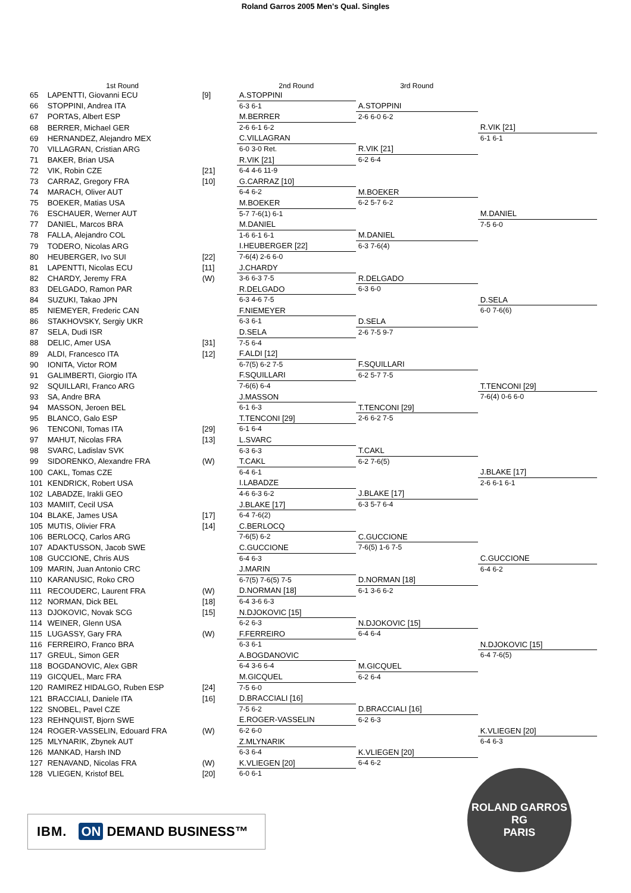Roland Garros 2005 Men's Qual. Singles
| | 1st Round | | 2nd Round | 3rd Round | |
| --- | --- | --- | --- | --- | --- |
| 65 | LAPENTTI, Giovanni ECU | [9] | A.STOPPINI | | |
| 66 | STOPPINI, Andrea ITA | | 6-3 6-1 | A.STOPPINI | |
| 67 | PORTAS, Albert ESP | | M.BERRER | 2-6 6-0 6-2 | |
| 68 | BERRER, Michael GER | | 2-6 6-1 6-2 | | R.VIK [21] |
| 69 | HERNANDEZ, Alejandro MEX | | C.VILLAGRAN | | 6-1 6-1 |
| 70 | VILLAGRAN, Cristian ARG | | 6-0 3-0 Ret. | R.VIK [21] | |
| 71 | BAKER, Brian USA | | R.VIK [21] | 6-2 6-4 | |
| 72 | VIK, Robin CZE | [21] | 6-4 4-6 11-9 | | |
| 73 | CARRAZ, Gregory FRA | [10] | G.CARRAZ [10] | | |
| 74 | MARACH, Oliver AUT | | 6-4 6-2 | M.BOEKER | |
| 75 | BOEKER, Matias USA | | M.BOEKER | 6-2 5-7 6-2 | |
| 76 | ESCHAUER, Werner AUT | | 5-7 7-6(1) 6-1 | | M.DANIEL |
| 77 | DANIEL, Marcos BRA | | M.DANIEL | | 7-5 6-0 |
| 78 | FALLA, Alejandro COL | | 1-6 6-1 6-1 | M.DANIEL | |
| 79 | TODERO, Nicolas ARG | | I.HEUBERGER [22] | 6-3 7-6(4) | |
| 80 | HEUBERGER, Ivo SUI | [22] | 7-6(4) 2-6 6-0 | | |
| 81 | LAPENTTI, Nicolas ECU | [11] | J.CHARDY | | |
| 82 | CHARDY, Jeremy FRA | (W) | 3-6 6-3 7-5 | R.DELGADO | |
| 83 | DELGADO, Ramon PAR | | R.DELGADO | 6-3 6-0 | |
| 84 | SUZUKI, Takao JPN | | 6-3 4-6 7-5 | | D.SELA |
| 85 | NIEMEYER, Frederic CAN | | F.NIEMEYER | | 6-0 7-6(6) |
| 86 | STAKHOVSKY, Sergiy UKR | | 6-3 6-1 | D.SELA | |
| 87 | SELA, Dudi ISR | | D.SELA | 2-6 7-5 9-7 | |
| 88 | DELIC, Amer USA | [31] | 7-5 6-4 | | |
| 89 | ALDI, Francesco ITA | [12] | F.ALDI [12] | | |
| 90 | IONITA, Victor ROM | | 6-7(5) 6-2 7-5 | F.SQUILLARI | |
| 91 | GALIMBERTI, Giorgio ITA | | F.SQUILLARI | 6-2 5-7 7-5 | |
| 92 | SQUILLARI, Franco ARG | | 7-6(6) 6-4 | | T.TENCONI [29] |
| 93 | SA, Andre BRA | | J.MASSON | | 7-6(4) 0-6 6-0 |
| 94 | MASSON, Jeroen BEL | | 6-1 6-3 | T.TENCONI [29] | |
| 95 | BLANCO, Galo ESP | | T.TENCONI [29] | 2-6 6-2 7-5 | |
| 96 | TENCONI, Tomas ITA | [29] | 6-1 6-4 | | |
| 97 | MAHUT, Nicolas FRA | [13] | L.SVARC | | |
| 98 | SVARC, Ladislav SVK | | 6-3 6-3 | T.CAKL | |
| 99 | SIDORENKO, Alexandre FRA | (W) | T.CAKL | 6-2 7-6(5) | |
| 100 | CAKL, Tomas CZE | | 6-4 6-1 | | J.BLAKE [17] |
| 101 | KENDRICK, Robert USA | | I.LABADZE | | 2-6 6-1 6-1 |
| 102 | LABADZE, Irakli GEO | | 4-6 6-3 6-2 | J.BLAKE [17] | |
| 103 | MAMIIT, Cecil USA | | J.BLAKE [17] | 6-3 5-7 6-4 | |
| 104 | BLAKE, James USA | [17] | 6-4 7-6(2) | | |
| 105 | MUTIS, Olivier FRA | [14] | C.BERLOCQ | | |
| 106 | BERLOCQ, Carlos ARG | | 7-6(5) 6-2 | C.GUCCIONE | |
| 107 | ADAKTUSSON, Jacob SWE | | C.GUCCIONE | 7-6(5) 1-6 7-5 | |
| 108 | GUCCIONE, Chris AUS | | 6-4 6-3 | | C.GUCCIONE |
| 109 | MARIN, Juan Antonio CRC | | J.MARIN | | 6-4 6-2 |
| 110 | KARANUSIC, Roko CRO | | 6-7(5) 7-6(5) 7-5 | D.NORMAN [18] | |
| 111 | RECOUDERC, Laurent FRA | (W) | D.NORMAN [18] | 6-1 3-6 6-2 | |
| 112 | NORMAN, Dick BEL | [18] | 6-4 3-6 6-3 | | |
| 113 | DJOKOVIC, Novak SCG | [15] | N.DJOKOVIC [15] | | |
| 114 | WEINER, Glenn USA | | 6-2 6-3 | N.DJOKOVIC [15] | |
| 115 | LUGASSY, Gary FRA | (W) | F.FERREIRO | 6-4 6-4 | |
| 116 | FERREIRO, Franco BRA | | 6-3 6-1 | | N.DJOKOVIC [15] |
| 117 | GREUL, Simon GER | | A.BOGDANOVIC | | 6-4 7-6(5) |
| 118 | BOGDANOVIC, Alex GBR | | 6-4 3-6 6-4 | M.GICQUEL | |
| 119 | GICQUEL, Marc FRA | | M.GICQUEL | 6-2 6-4 | |
| 120 | RAMIREZ HIDALGO, Ruben ESP | [24] | 7-5 6-0 | | |
| 121 | BRACCIALI, Daniele ITA | [16] | D.BRACCIALI [16] | | |
| 122 | SNOBEL, Pavel CZE | | 7-5 6-2 | D.BRACCIALI [16] | |
| 123 | REHNQUIST, Bjorn SWE | | E.ROGER-VASSELIN | 6-2 6-3 | |
| 124 | ROGER-VASSELIN, Edouard FRA | (W) | 6-2 6-0 | | K.VLIEGEN [20] |
| 125 | MLYNARIK, Zbynek AUT | | Z.MLYNARIK | | 6-4 6-3 |
| 126 | MANKAD, Harsh IND | | 6-3 6-4 | K.VLIEGEN [20] | |
| 127 | RENAVAND, Nicolas FRA | (W) | K.VLIEGEN [20] | 6-4 6-2 | |
| 128 | VLIEGEN, Kristof BEL | [20] | 6-0 6-1 | | |
IBM. ON DEMAND BUSINESS™
ROLAND GARROS
RG
PARIS